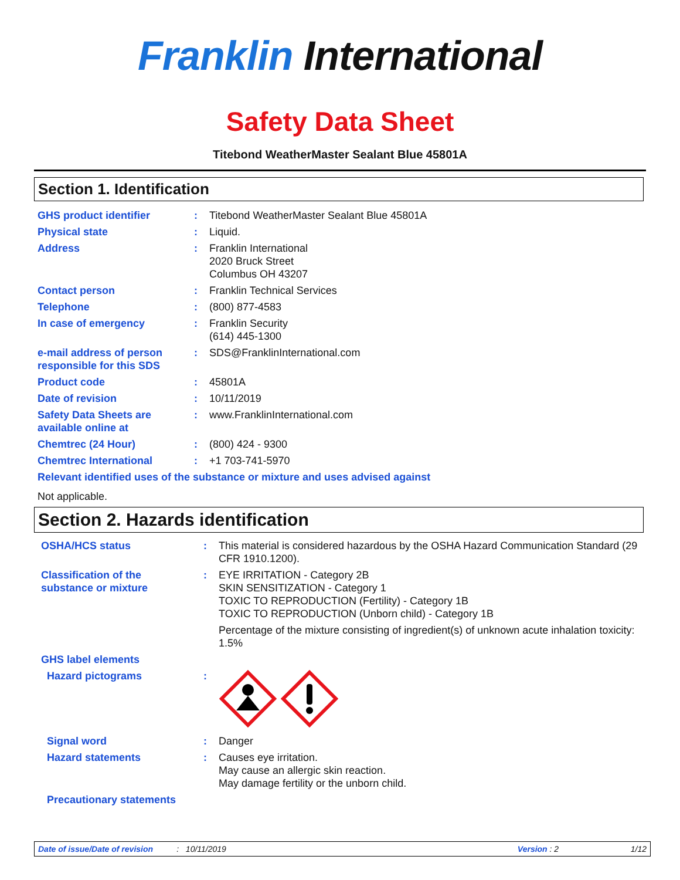Franklin International
Safety Data Sheet
Titebond WeatherMaster Sealant Blue 45801A
Section 1. Identification
| GHS product identifier | : | Titebond WeatherMaster Sealant Blue 45801A |
| Physical state | : | Liquid. |
| Address | : | Franklin International 2020 Bruck Street Columbus OH 43207 |
| Contact person | : | Franklin Technical Services |
| Telephone | : | (800) 877-4583 |
| In case of emergency | : | Franklin Security (614) 445-1300 |
| e-mail address of person responsible for this SDS | : | SDS@FranklinInternational.com |
| Product code | : | 45801A |
| Date of revision | : | 10/11/2019 |
| Safety Data Sheets are available online at | : | www.FranklinInternational.com |
| Chemtrec (24 Hour) | : | (800) 424 - 9300 |
| Chemtrec International | : | +1 703-741-5970 |
| Relevant identified uses of the substance or mixture and uses advised against | | |
| Not applicable. | | |
Section 2. Hazards identification
| OSHA/HCS status | : | This material is considered hazardous by the OSHA Hazard Communication Standard (29 CFR 1910.1200). |
| Classification of the substance or mixture | : | EYE IRRITATION - Category 2B SKIN SENSITIZATION - Category 1 TOXIC TO REPRODUCTION (Fertility) - Category 1B TOXIC TO REPRODUCTION (Unborn child) - Category 1B Percentage of the mixture consisting of ingredient(s) of unknown acute inhalation toxicity: 1.5% |
| GHS label elements | | |
| Hazard pictograms | : | |
| Signal word | : | Danger |
| Hazard statements | : | Causes eye irritation. May cause an allergic skin reaction. May damage fertility or the unborn child. |
| Precautionary statements | | |
Date of issue/Date of revision: 10/11/2019 Version : 2 1/12